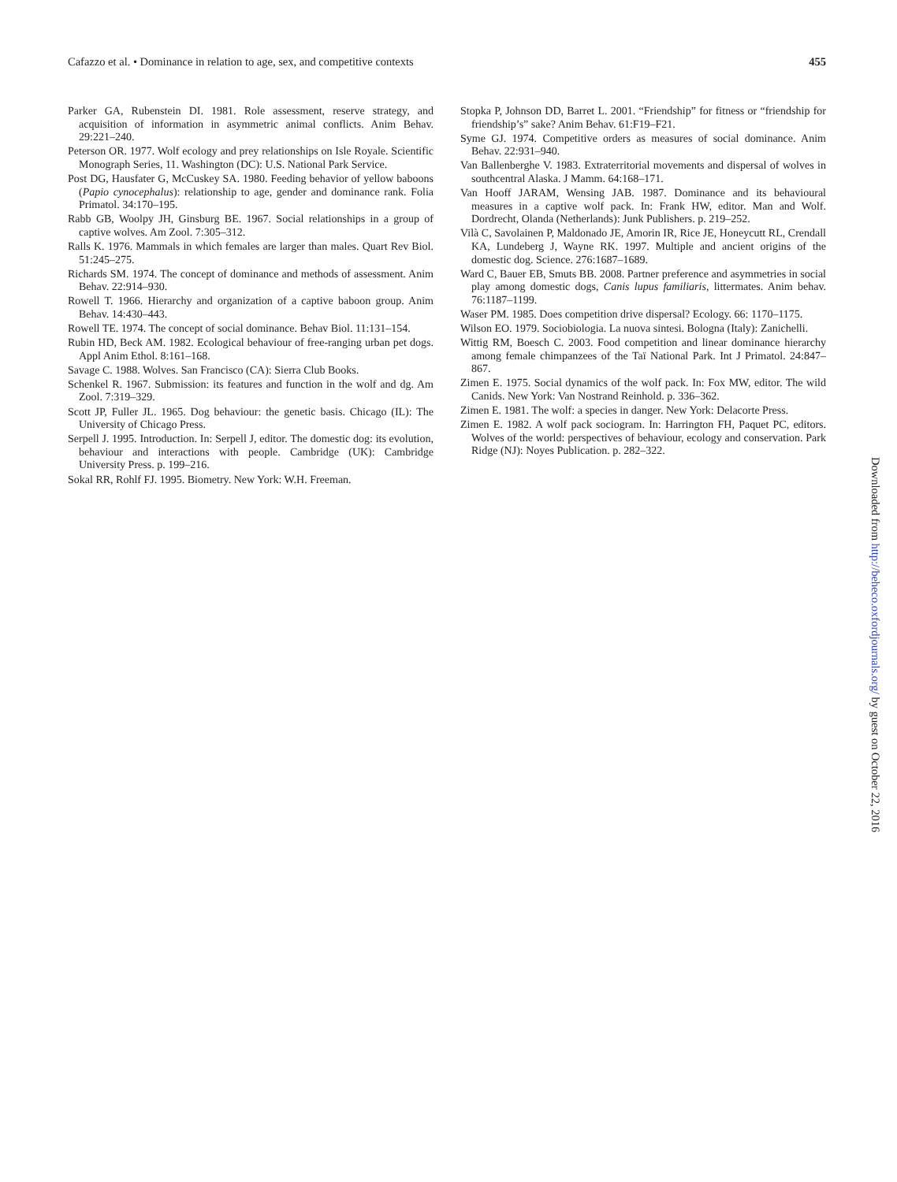Cafazzo et al. • Dominance in relation to age, sex, and competitive contexts
455
Parker GA, Rubenstein DI. 1981. Role assessment, reserve strategy, and acquisition of information in asymmetric animal conflicts. Anim Behav. 29:221–240.
Peterson OR. 1977. Wolf ecology and prey relationships on Isle Royale. Scientific Monograph Series, 11. Washington (DC): U.S. National Park Service.
Post DG, Hausfater G, McCuskey SA. 1980. Feeding behavior of yellow baboons (Papio cynocephalus): relationship to age, gender and dominance rank. Folia Primatol. 34:170–195.
Rabb GB, Woolpy JH, Ginsburg BE. 1967. Social relationships in a group of captive wolves. Am Zool. 7:305–312.
Ralls K. 1976. Mammals in which females are larger than males. Quart Rev Biol. 51:245–275.
Richards SM. 1974. The concept of dominance and methods of assessment. Anim Behav. 22:914–930.
Rowell T. 1966. Hierarchy and organization of a captive baboon group. Anim Behav. 14:430–443.
Rowell TE. 1974. The concept of social dominance. Behav Biol. 11:131–154.
Rubin HD, Beck AM. 1982. Ecological behaviour of free-ranging urban pet dogs. Appl Anim Ethol. 8:161–168.
Savage C. 1988. Wolves. San Francisco (CA): Sierra Club Books.
Schenkel R. 1967. Submission: its features and function in the wolf and dg. Am Zool. 7:319–329.
Scott JP, Fuller JL. 1965. Dog behaviour: the genetic basis. Chicago (IL): The University of Chicago Press.
Serpell J. 1995. Introduction. In: Serpell J, editor. The domestic dog: its evolution, behaviour and interactions with people. Cambridge (UK): Cambridge University Press. p. 199–216.
Sokal RR, Rohlf FJ. 1995. Biometry. New York: W.H. Freeman.
Stopka P, Johnson DD, Barret L. 2001. “Friendship” for fitness or “friendship for friendship’s” sake? Anim Behav. 61:F19–F21.
Syme GJ. 1974. Competitive orders as measures of social dominance. Anim Behav. 22:931–940.
Van Ballenberghe V. 1983. Extraterritorial movements and dispersal of wolves in southcentral Alaska. J Mamm. 64:168–171.
Van Hooff JARAM, Wensing JAB. 1987. Dominance and its behavioural measures in a captive wolf pack. In: Frank HW, editor. Man and Wolf. Dordrecht, Olanda (Netherlands): Junk Publishers. p. 219–252.
Vilà C, Savolainen P, Maldonado JE, Amorin IR, Rice JE, Honeycutt RL, Crendall KA, Lundeberg J, Wayne RK. 1997. Multiple and ancient origins of the domestic dog. Science. 276:1687–1689.
Ward C, Bauer EB, Smuts BB. 2008. Partner preference and asymmetries in social play among domestic dogs, Canis lupus familiaris, littermates. Anim behav. 76:1187–1199.
Waser PM. 1985. Does competition drive dispersal? Ecology. 66: 1170–1175.
Wilson EO. 1979. Sociobiologia. La nuova sintesi. Bologna (Italy): Zanichelli.
Wittig RM, Boesch C. 2003. Food competition and linear dominance hierarchy among female chimpanzees of the Taï National Park. Int J Primatol. 24:847–867.
Zimen E. 1975. Social dynamics of the wolf pack. In: Fox MW, editor. The wild Canids. New York: Van Nostrand Reinhold. p. 336–362.
Zimen E. 1981. The wolf: a species in danger. New York: Delacorte Press.
Zimen E. 1982. A wolf pack sociogram. In: Harrington FH, Paquet PC, editors. Wolves of the world: perspectives of behaviour, ecology and conservation. Park Ridge (NJ): Noyes Publication. p. 282–322.
Downloaded from http://beheco.oxfordjournals.org/ by guest on October 22, 2016